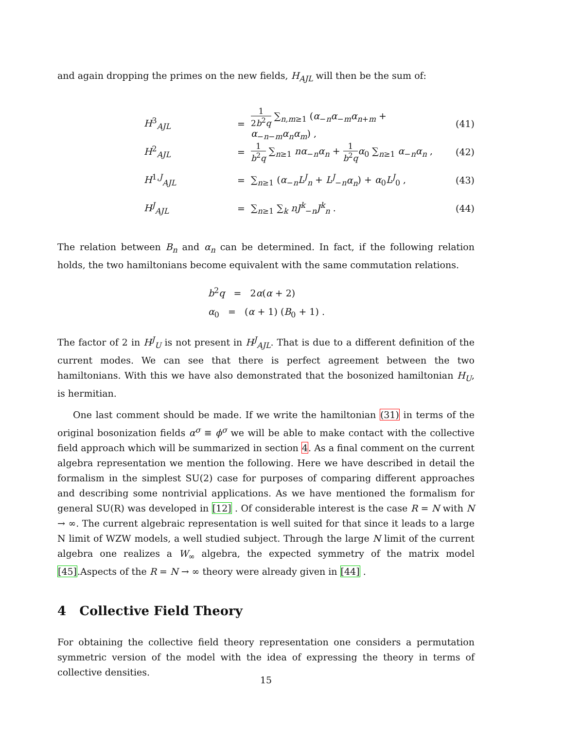and again dropping the primes on the new fields, H<sub>AJL</sub> will then be the sum of:
H<sup>3</sup><sub>AJL</sub> = 1 2b<sup>2</sup>q ∑<sub>n,m≥1</sub> (α<sub>−n</sub>α<sub>−m</sub>α<sub>n+m</sub> + α<sub>−n−m</sub>α<sub>n</sub>α<sub>m</sub>) , (41)
H<sup>2</sup><sub>AJL</sub> = 1 b<sup>2</sup>q ∑<sub>n≥1</sub> nα<sub>−n</sub>α<sub>n</sub> + 1 b<sup>2</sup>q α<sub>0</sub> ∑<sub>n≥1</sub> α<sub>−n</sub>α<sub>n</sub> , (42)
H<sup>1,J</sup><sub>AJL</sub> = ∑<sub>n≥1</sub> (α<sub>−n</sub>L<sup>J</sup><sub>n</sub> + L<sup>J</sup><sub>−n</sub>α<sub>n</sub>) + α<sub>0</sub>L<sup>J</sup><sub>0</sub> , (43)
H<sup>J</sup><sub>AJL</sub> = ∑<sub>n≥1</sub> ∑<sub>k</sub> nJ<sup>k</sup><sub>−n</sub>J<sup>k</sup><sub>n</sub> . (44)
The relation between B<sub>n</sub> and α<sub>n</sub> can be determined. In fact, if the following relation holds, the two hamiltonians become equivalent with the same commutation relations.
b<sup>2</sup>q = 2α(α + 2)
α<sub>0</sub> = (α + 1) (B<sub>0</sub> + 1) .
The factor of 2 in H<sup>J</sup><sub>U</sub> is not present in H<sup>J</sup><sub>AJL</sub>. That is due to a different definition of the current modes. We can see that there is perfect agreement between the two hamiltonians. With this we have also demonstrated that the bosonized hamiltonian H<sub>U</sub>, is hermitian.
One last comment should be made. If we write the hamiltonian (31) in terms of the original bosonization fields α<sup>σ</sup> ≡ ϕ<sup>σ</sup> we will be able to make contact with the collective field approach which will be summarized in section 4. As a final comment on the current algebra representation we mention the following. Here we have described in detail the formalism in the simplest SU(2) case for purposes of comparing different approaches and describing some nontrivial applications. As we have mentioned the formalism for general SU(R) was developed in [12] . Of considerable interest is the case R = N with N → ∞. The current algebraic representation is well suited for that since it leads to a large N limit of WZW models, a well studied subject. Through the large N limit of the current algebra one realizes a W<sub>∞</sub> algebra, the expected symmetry of the matrix model [45].Aspects of the R = N → ∞ theory were already given in [44] .
4 Collective Field Theory
For obtaining the collective field theory representation one considers a permutation symmetric version of the model with the idea of expressing the theory in terms of collective densities.
15